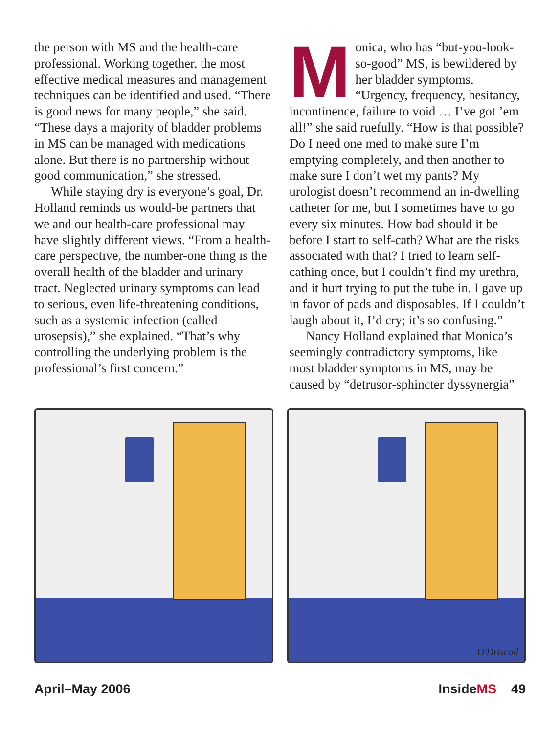the person with MS and the health-care professional. Working together, the most effective medical measures and management techniques can be identified and used. “There is good news for many people,” she said. “These days a majority of bladder problems in MS can be managed with medications alone. But there is no partnership without good communication,” she stressed.
While staying dry is everyone’s goal, Dr. Holland reminds us would-be partners that we and our health-care professional may have slightly different views. “From a health-care perspective, the number-one thing is the overall health of the bladder and urinary tract. Neglected urinary symptoms can lead to serious, even life-threatening conditions, such as a systemic infection (called urosepsis),” she explained. “That’s why controlling the underlying problem is the professional’s first concern.”
Monica, who has “but-you-look-so-good” MS, is bewildered by her bladder symptoms. “Urgency, frequency, hesitancy, incontinence, failure to void … I’ve got ’em all!” she said ruefully. “How is that possible? Do I need one med to make sure I’m emptying completely, and then another to make sure I don’t wet my pants? My urologist doesn’t recommend an in-dwelling catheter for me, but I sometimes have to go every six minutes. How bad should it be before I start to self-cath? What are the risks associated with that? I tried to learn self-cathing once, but I couldn’t find my urethra, and it hurt trying to put the tube in. I gave up in favor of pads and disposables. If I couldn’t laugh about it, I’d cry; it’s so confusing.”
Nancy Holland explained that Monica’s seemingly contradictory symptoms, like most bladder symptoms in MS, may be caused by “detrusor-sphincter dyssynergia”
O'Driscoll
April–May 2006 InsideMS 49